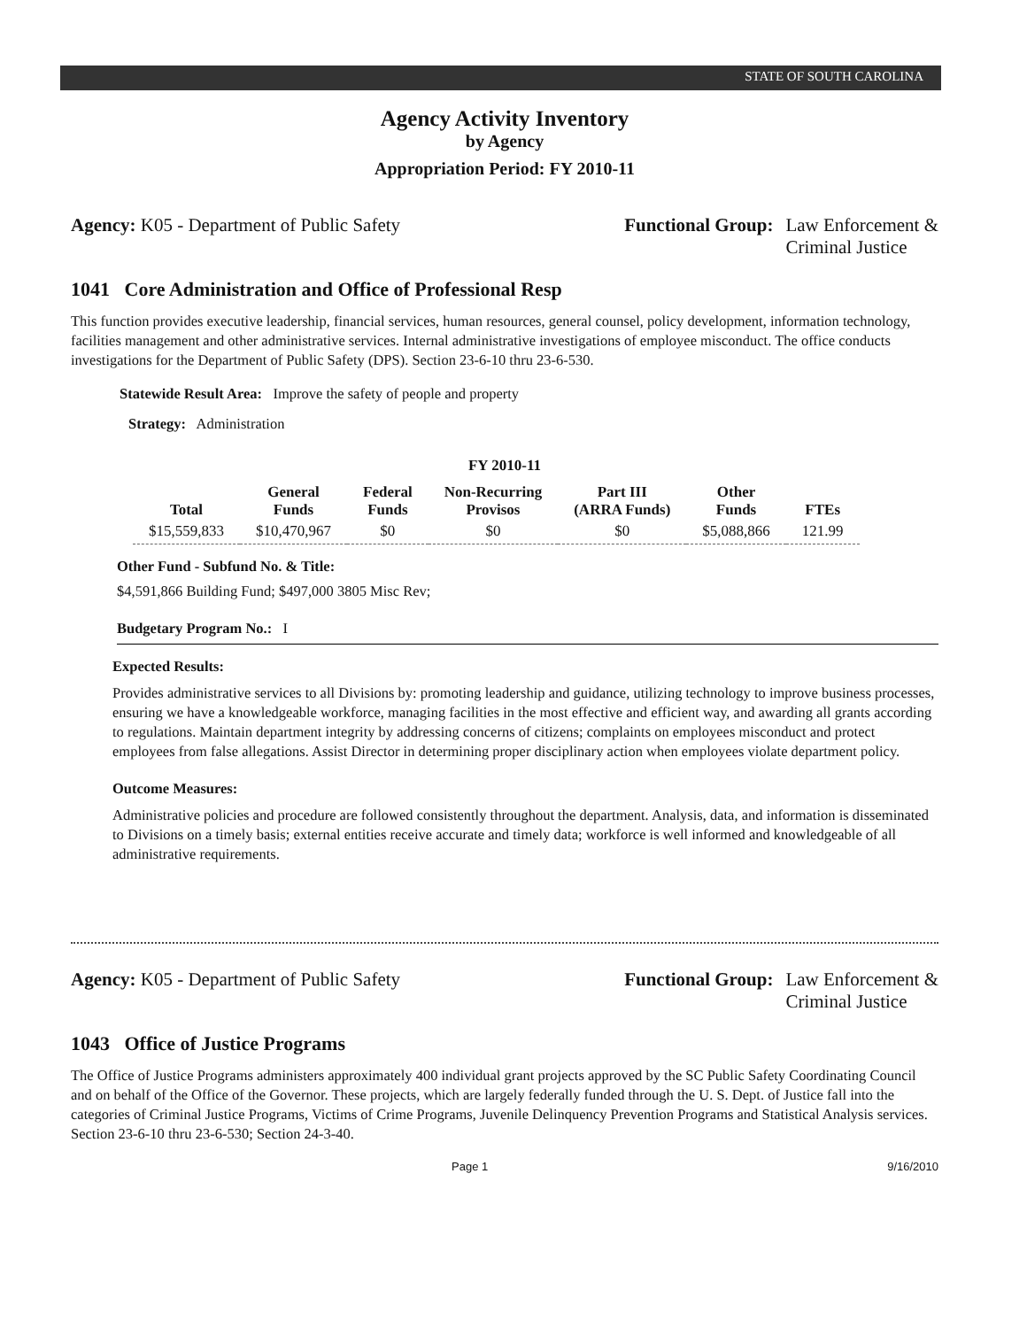STATE OF SOUTH CAROLINA
Agency Activity Inventory
by Agency
Appropriation Period: FY 2010-11
Agency: K05 - Department of Public Safety
Functional Group: Law Enforcement &
Criminal Justice
1041 Core Administration and Office of Professional Resp
This function provides executive leadership, financial services, human resources, general counsel, policy development, information technology, facilities management and other administrative services. Internal administrative investigations of employee misconduct. The office conducts investigations for the Department of Public Safety (DPS). Section 23-6-10 thru 23-6-530.
Statewide Result Area: Improve the safety of people and property
Strategy: Administration
FY 2010-11
| Total | General Funds | Federal Funds | Non-Recurring Provisos | Part III (ARRA Funds) | Other Funds | FTEs |
| --- | --- | --- | --- | --- | --- | --- |
| $15,559,833 | $10,470,967 | $0 | $0 | $0 | $5,088,866 | 121.99 |
Other Fund - Subfund No. & Title:
$4,591,866 Building Fund; $497,000 3805 Misc Rev;
Budgetary Program No.: I
Expected Results:
Provides administrative services to all Divisions by: promoting leadership and guidance, utilizing technology to improve business processes, ensuring we have a knowledgeable workforce, managing facilities in the most effective and efficient way, and awarding all grants according to regulations. Maintain department integrity by addressing concerns of citizens; complaints on employees misconduct and protect employees from false allegations. Assist Director in determining proper disciplinary action when employees violate department policy.
Outcome Measures:
Administrative policies and procedure are followed consistently throughout the department. Analysis, data, and information is disseminated to Divisions on a timely basis; external entities receive accurate and timely data; workforce is well informed and knowledgeable of all administrative requirements.
Agency: K05 - Department of Public Safety
Functional Group: Law Enforcement &
Criminal Justice
1043 Office of Justice Programs
The Office of Justice Programs administers approximately 400 individual grant projects approved by the SC Public Safety Coordinating Council and on behalf of the Office of the Governor. These projects, which are largely federally funded through the U. S. Dept. of Justice fall into the categories of Criminal Justice Programs, Victims of Crime Programs, Juvenile Delinquency Prevention Programs and Statistical Analysis services. Section 23-6-10 thru 23-6-530; Section 24-3-40.
Page 1 9/16/2010